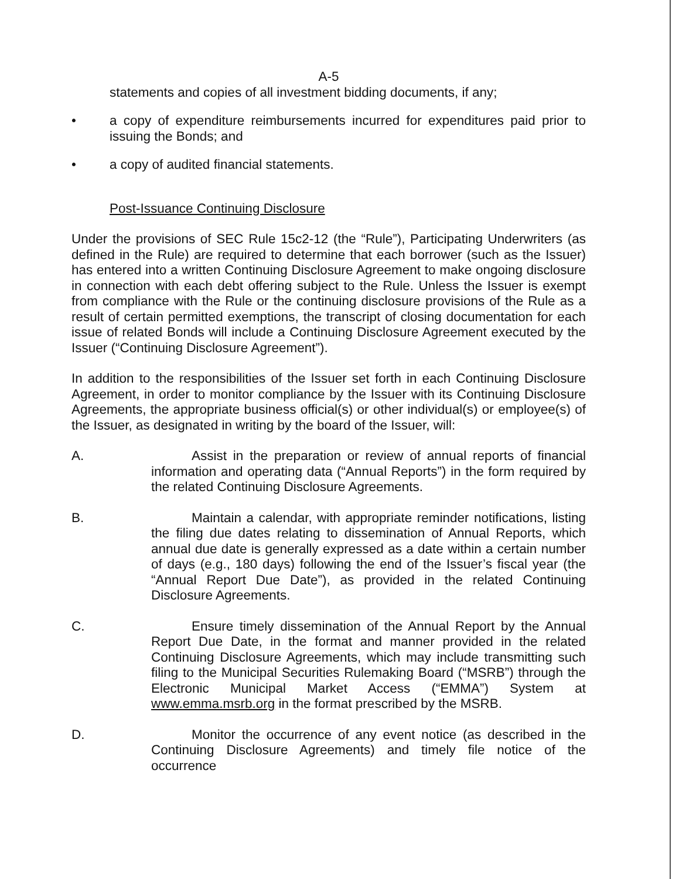A-5
statements and copies of all investment bidding documents, if any;
• a copy of expenditure reimbursements incurred for expenditures paid prior to issuing the Bonds; and
• a copy of audited financial statements.
Post-Issuance Continuing Disclosure
Under the provisions of SEC Rule 15c2-12 (the “Rule”), Participating Underwriters (as defined in the Rule) are required to determine that each borrower (such as the Issuer) has entered into a written Continuing Disclosure Agreement to make ongoing disclosure in connection with each debt offering subject to the Rule. Unless the Issuer is exempt from compliance with the Rule or the continuing disclosure provisions of the Rule as a result of certain permitted exemptions, the transcript of closing documentation for each issue of related Bonds will include a Continuing Disclosure Agreement executed by the Issuer (“Continuing Disclosure Agreement”).
In addition to the responsibilities of the Issuer set forth in each Continuing Disclosure Agreement, in order to monitor compliance by the Issuer with its Continuing Disclosure Agreements, the appropriate business official(s) or other individual(s) or employee(s) of the Issuer, as designated in writing by the board of the Issuer, will:
A. Assist in the preparation or review of annual reports of financial information and operating data (“Annual Reports”) in the form required by the related Continuing Disclosure Agreements.
B. Maintain a calendar, with appropriate reminder notifications, listing the filing due dates relating to dissemination of Annual Reports, which annual due date is generally expressed as a date within a certain number of days (e.g., 180 days) following the end of the Issuer’s fiscal year (the “Annual Report Due Date”), as provided in the related Continuing Disclosure Agreements.
C. Ensure timely dissemination of the Annual Report by the Annual Report Due Date, in the format and manner provided in the related Continuing Disclosure Agreements, which may include transmitting such filing to the Municipal Securities Rulemaking Board (“MSRB”) through the Electronic Municipal Market Access (“EMMA”) System at www.emma.msrb.org in the format prescribed by the MSRB.
D. Monitor the occurrence of any event notice (as described in the Continuing Disclosure Agreements) and timely file notice of the occurrence